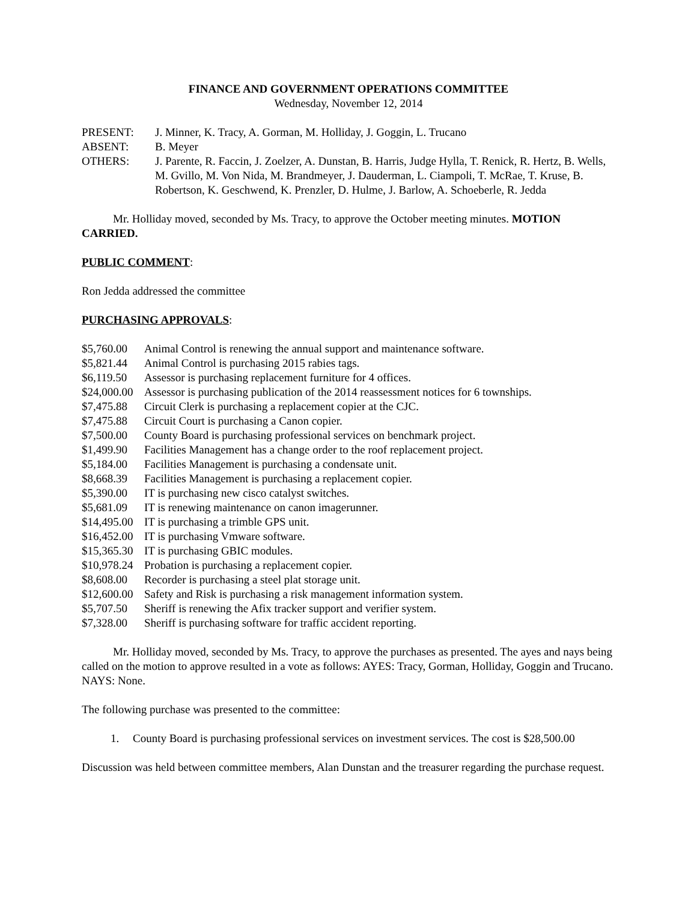FINANCE AND GOVERNMENT OPERATIONS COMMITTEE
Wednesday, November 12, 2014
PRESENT: J. Minner, K. Tracy, A. Gorman, M. Holliday, J. Goggin, L. Trucano
ABSENT: B. Meyer
OTHERS: J. Parente, R. Faccin, J. Zoelzer, A. Dunstan, B. Harris, Judge Hylla, T. Renick, R. Hertz, B. Wells, M. Gvillo, M. Von Nida, M. Brandmeyer, J. Dauderman, L. Ciampoli, T. McRae, T. Kruse, B. Robertson, K. Geschwend, K. Prenzler, D. Hulme, J. Barlow, A. Schoeberle, R. Jedda
Mr. Holliday moved, seconded by Ms. Tracy, to approve the October meeting minutes. MOTION CARRIED.
PUBLIC COMMENT:
Ron Jedda addressed the committee
PURCHASING APPROVALS:
$5,760.00 Animal Control is renewing the annual support and maintenance software.
$5,821.44 Animal Control is purchasing 2015 rabies tags.
$6,119.50 Assessor is purchasing replacement furniture for 4 offices.
$24,000.00 Assessor is purchasing publication of the 2014 reassessment notices for 6 townships.
$7,475.88 Circuit Clerk is purchasing a replacement copier at the CJC.
$7,475.88 Circuit Court is purchasing a Canon copier.
$7,500.00 County Board is purchasing professional services on benchmark project.
$1,499.90 Facilities Management has a change order to the roof replacement project.
$5,184.00 Facilities Management is purchasing a condensate unit.
$8,668.39 Facilities Management is purchasing a replacement copier.
$5,390.00 IT is purchasing new cisco catalyst switches.
$5,681.09 IT is renewing maintenance on canon imagerunner.
$14,495.00 IT is purchasing a trimble GPS unit.
$16,452.00 IT is purchasing Vmware software.
$15,365.30 IT is purchasing GBIC modules.
$10,978.24 Probation is purchasing a replacement copier.
$8,608.00 Recorder is purchasing a steel plat storage unit.
$12,600.00 Safety and Risk is purchasing a risk management information system.
$5,707.50 Sheriff is renewing the Afix tracker support and verifier system.
$7,328.00 Sheriff is purchasing software for traffic accident reporting.
Mr. Holliday moved, seconded by Ms. Tracy, to approve the purchases as presented. The ayes and nays being called on the motion to approve resulted in a vote as follows: AYES: Tracy, Gorman, Holliday, Goggin and Trucano. NAYS: None.
The following purchase was presented to the committee:
1. County Board is purchasing professional services on investment services. The cost is $28,500.00
Discussion was held between committee members, Alan Dunstan and the treasurer regarding the purchase request.